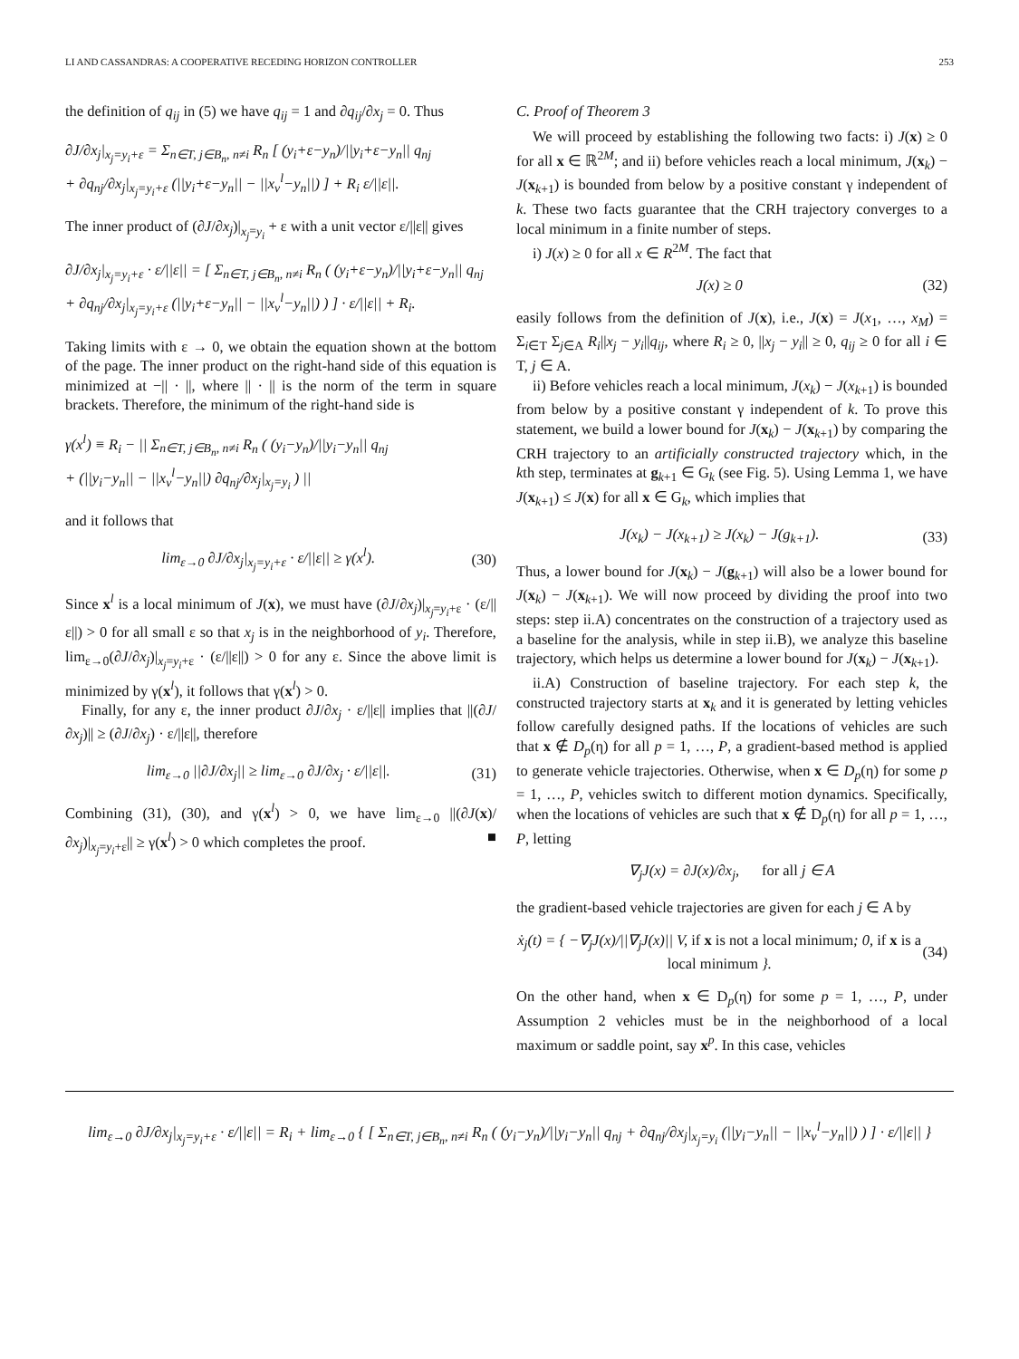LI AND CASSANDRAS: A COOPERATIVE RECEDING HORIZON CONTROLLER 253
the definition of q<sub>ij</sub> in (5) we have q<sub>ij</sub> = 1 and ∂q<sub>ij</sub>/∂x<sub>j</sub> = 0. Thus
∂J/∂x<sub>j</sub>|<sub>x<sub>j</sub>=y<sub>i</sub>+ε</sub> = Σ<sub>n∈T, j∈B<sub>n</sub>, n≠i</sub> R<sub>n</sub> [ (y<sub>i</sub>+ε−y<sub>n</sub>)/||y<sub>i</sub>+ε−y<sub>n</sub>|| q<sub>nj</sub>
+ ∂q<sub>nj</sub>/∂x<sub>j</sub>|<sub>x<sub>j</sub>=y<sub>i</sub>+ε</sub> (||y<sub>i</sub>+ε−y<sub>n</sub>|| − ||x<sub>v</sub><sup>l</sup>−y<sub>n</sub>||) ] + R<sub>i</sub> ε/||ε||.
The inner product of (∂J/∂x<sub>j</sub>)|<sub>x<sub>j</sub>=y<sub>i</sub></sub> + ε with a unit vector ε/||ε|| gives
∂J/∂x<sub>j</sub>|<sub>x<sub>j</sub>=y<sub>i</sub>+ε</sub> · ε/||ε|| = [ Σ<sub>n∈T, j∈B<sub>n</sub>, n≠i</sub> R<sub>n</sub> ( (y<sub>i</sub>+ε−y<sub>n</sub>)/||y<sub>i</sub>+ε−y<sub>n</sub>|| q<sub>nj</sub>
+ ∂q<sub>nj</sub>/∂x<sub>j</sub>|<sub>x<sub>j</sub>=y<sub>i</sub>+ε</sub> (||y<sub>i</sub>+ε−y<sub>n</sub>|| − ||x<sub>v</sub><sup>l</sup>−y<sub>n</sub>||) ) ] · ε/||ε|| + R<sub>i</sub>.
Taking limits with ε → 0, we obtain the equation shown at the bottom of the page. The inner product on the right-hand side of this equation is minimized at −|| · ||, where || · || is the norm of the term in square brackets. Therefore, the minimum of the right-hand side is
γ(x<sup>l</sup>) ≡ R<sub>i</sub> − || Σ<sub>n∈T, j∈B<sub>n</sub>, n≠i</sub> R<sub>n</sub> ( (y<sub>i</sub>−y<sub>n</sub>)/||y<sub>i</sub>−y<sub>n</sub>|| q<sub>nj</sub>
+ (||y<sub>i</sub>−y<sub>n</sub>|| − ||x<sub>v</sub><sup>l</sup>−y<sub>n</sub>||) ∂q<sub>nj</sub>/∂x<sub>j</sub>|<sub>x<sub>j</sub>=y<sub>i</sub></sub> ) ||
and it follows that
lim<sub>ε→0</sub> ∂J/∂x<sub>j</sub>|<sub>x<sub>j</sub>=y<sub>i</sub>+ε</sub> · ε/||ε|| ≥ γ(x<sup>l</sup>). (30)
Since x<sup>l</sup> is a local minimum of J(x), we must have (∂J/∂x<sub>j</sub>)|<sub>x<sub>j</sub>=y<sub>i</sub>+ε</sub> · (ε/||ε||) > 0 for all small ε so that x<sub>j</sub> is in the neighborhood of y<sub>i</sub>. Therefore, lim<sub>ε→0</sub>(∂J/∂x<sub>j</sub>)|<sub>x<sub>j</sub>=y<sub>i</sub>+ε</sub> · (ε/||ε||) > 0 for any ε. Since the above limit is minimized by γ(x<sup>l</sup>), it follows that γ(x<sup>l</sup>) > 0.
Finally, for any ε, the inner product ∂J/∂x<sub>j</sub> · ε/||ε|| implies that ||(∂J/∂x<sub>j</sub>)|| ≥ (∂J/∂x<sub>j</sub>) · ε/||ε||, therefore
lim<sub>ε→0</sub> ||∂J/∂x<sub>j</sub>|| ≥ lim<sub>ε→0</sub> ∂J/∂x<sub>j</sub> · ε/||ε||. (31)
Combining (31), (30), and γ(x<sup>l</sup>) > 0, we have lim<sub>ε→0</sub> ||(∂J(x)/∂x<sub>j</sub>)|<sub>x<sub>j</sub>=y<sub>i</sub>+ε</sub>|| ≥ γ(x<sup>l</sup>) > 0 which completes the proof. ■
C. Proof of Theorem 3
We will proceed by establishing the following two facts: i) J(x) ≥ 0 for all x ∈ ℝ<sup>2M</sup>; and ii) before vehicles reach a local minimum, J(x<sub>k</sub>) − J(x<sub>k+1</sub>) is bounded from below by a positive constant γ independent of k. These two facts guarantee that the CRH trajectory converges to a local minimum in a finite number of steps.
i) J(x) ≥ 0 for all x ∈ R<sup>2M</sup>. The fact that
J(x) ≥ 0 (32)
easily follows from the definition of J(x), i.e., J(x) = J(x<sub>1</sub>, …, x<sub>M</sub>) = Σ<sub>i∈T</sub> Σ<sub>j∈A</sub> R<sub>i</sub>||x<sub>j</sub> − y<sub>i</sub>||q<sub>ij</sub>, where R<sub>i</sub> ≥ 0, ||x<sub>j</sub> − y<sub>i</sub>|| ≥ 0, q<sub>ij</sub> ≥ 0 for all i ∈ T, j ∈ A.
ii) Before vehicles reach a local minimum, J(x<sub>k</sub>) − J(x<sub>k+1</sub>) is bounded from below by a positive constant γ independent of k. To prove this statement, we build a lower bound for J(x<sub>k</sub>) − J(x<sub>k+1</sub>) by comparing the CRH trajectory to an artificially constructed trajectory which, in the kth step, terminates at g<sub>k+1</sub> ∈ G<sub>k</sub> (see Fig. 5). Using Lemma 1, we have J(x<sub>k+1</sub>) ≤ J(x) for all x ∈ G<sub>k</sub>, which implies that
J(x<sub>k</sub>) − J(x<sub>k+1</sub>) ≥ J(x<sub>k</sub>) − J(g<sub>k+1</sub>). (33)
Thus, a lower bound for J(x<sub>k</sub>) − J(g<sub>k+1</sub>) will also be a lower bound for J(x<sub>k</sub>) − J(x<sub>k+1</sub>). We will now proceed by dividing the proof into two steps: step ii.A) concentrates on the construction of a trajectory used as a baseline for the analysis, while in step ii.B), we analyze this baseline trajectory, which helps us determine a lower bound for J(x<sub>k</sub>) − J(x<sub>k+1</sub>).
ii.A) Construction of baseline trajectory. For each step k, the constructed trajectory starts at x<sub>k</sub> and it is generated by letting vehicles follow carefully designed paths. If the locations of vehicles are such that x ∉ D<sub>p</sub>(η) for all p = 1, …, P, a gradient-based method is applied to generate vehicle trajectories. Otherwise, when x ∈ D<sub>p</sub>(η) for some p = 1, …, P, vehicles switch to different motion dynamics. Specifically, when the locations of vehicles are such that x ∉ D<sub>p</sub>(η) for all p = 1, …, P, letting
∇<sub>j</sub>J(x) = ∂J(x)/∂x<sub>j</sub>, for all j ∈ A
the gradient-based vehicle trajectories are given for each j ∈ A by
ẋ<sub>j</sub>(t) = { −∇<sub>j</sub>J(x)/||∇<sub>j</sub>J(x)|| V, if x is not a local minimum; 0, if x is a local minimum }. (34)
On the other hand, when x ∈ D<sub>p</sub>(η) for some p = 1, …, P, under Assumption 2 vehicles must be in the neighborhood of a local maximum or saddle point, say x<sup>p</sup>. In this case, vehicles
lim<sub>ε→0</sub> ∂J/∂x<sub>j</sub>|<sub>x<sub>j</sub>=y<sub>i</sub>+ε</sub> · ε/||ε|| = R<sub>i</sub> + lim<sub>ε→0</sub> { [ Σ<sub>n∈T, j∈B<sub>n</sub>, n≠i</sub> R<sub>n</sub> ( (y<sub>i</sub>−y<sub>n</sub>)/||y<sub>i</sub>−y<sub>n</sub>|| q<sub>nj</sub> + ∂q<sub>nj</sub>/∂x<sub>j</sub>|<sub>x<sub>j</sub>=y<sub>i</sub></sub> (||y<sub>i</sub>−y<sub>n</sub>|| − ||x<sub>v</sub><sup>l</sup>−y<sub>n</sub>||) ) ] · ε/||ε|| }